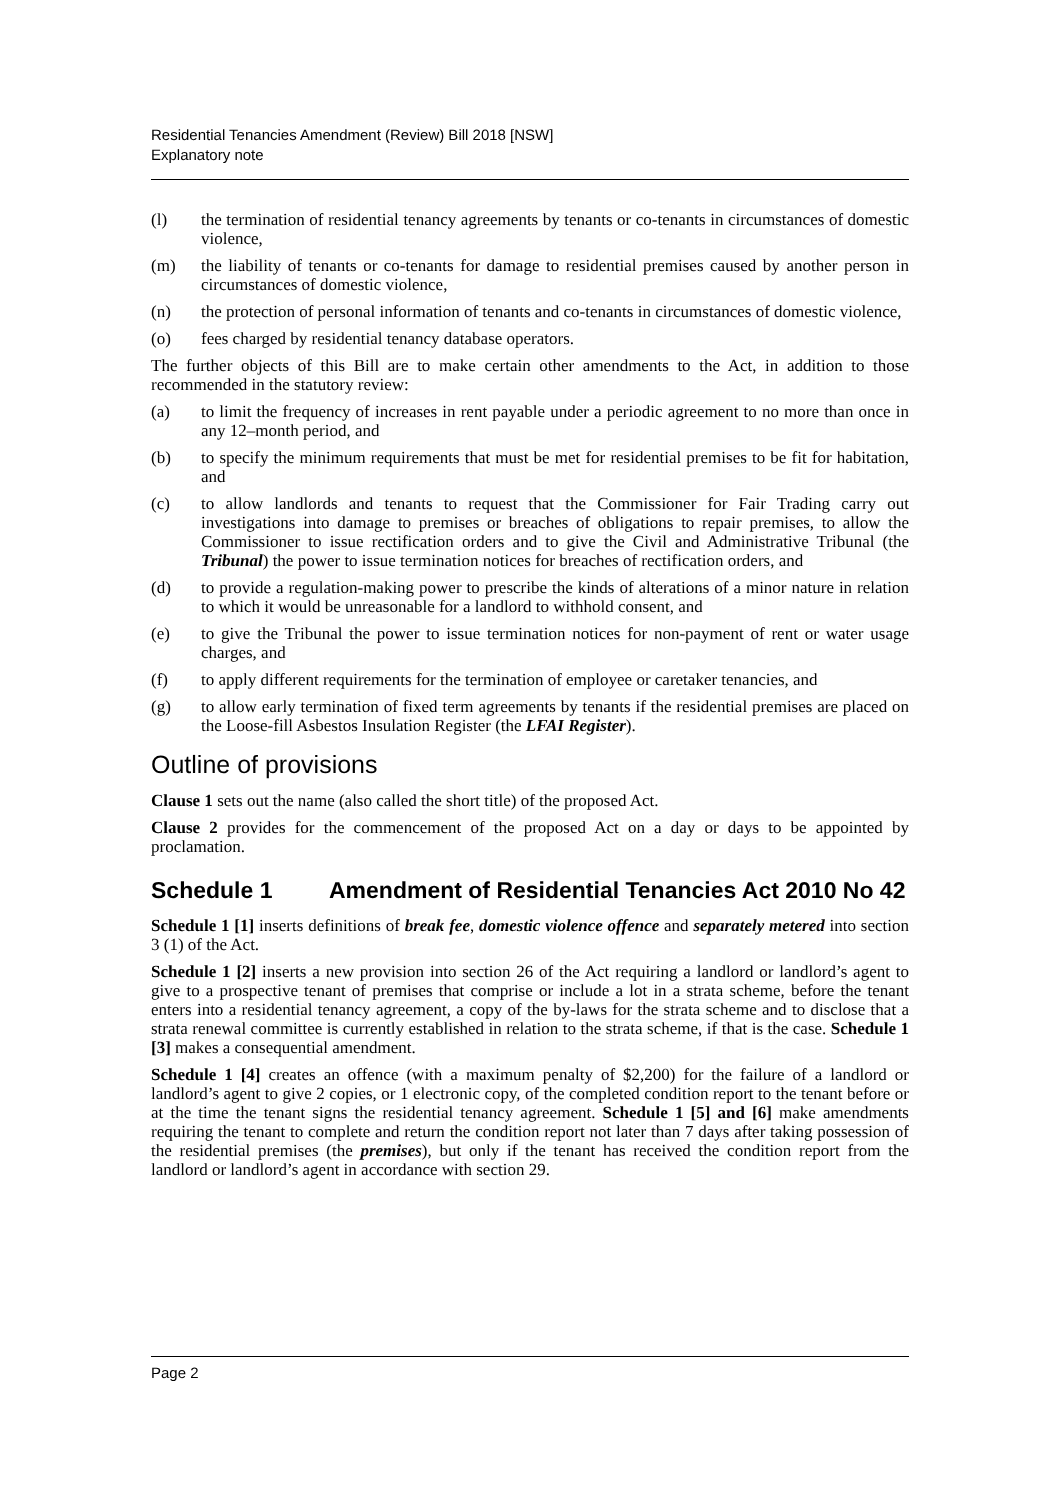Residential Tenancies Amendment (Review) Bill 2018 [NSW]
Explanatory note
(l) the termination of residential tenancy agreements by tenants or co-tenants in circumstances of domestic violence,
(m) the liability of tenants or co-tenants for damage to residential premises caused by another person in circumstances of domestic violence,
(n) the protection of personal information of tenants and co-tenants in circumstances of domestic violence,
(o) fees charged by residential tenancy database operators.
The further objects of this Bill are to make certain other amendments to the Act, in addition to those recommended in the statutory review:
(a) to limit the frequency of increases in rent payable under a periodic agreement to no more than once in any 12–month period, and
(b) to specify the minimum requirements that must be met for residential premises to be fit for habitation, and
(c) to allow landlords and tenants to request that the Commissioner for Fair Trading carry out investigations into damage to premises or breaches of obligations to repair premises, to allow the Commissioner to issue rectification orders and to give the Civil and Administrative Tribunal (the Tribunal) the power to issue termination notices for breaches of rectification orders, and
(d) to provide a regulation-making power to prescribe the kinds of alterations of a minor nature in relation to which it would be unreasonable for a landlord to withhold consent, and
(e) to give the Tribunal the power to issue termination notices for non-payment of rent or water usage charges, and
(f) to apply different requirements for the termination of employee or caretaker tenancies, and
(g) to allow early termination of fixed term agreements by tenants if the residential premises are placed on the Loose-fill Asbestos Insulation Register (the LFAI Register).
Outline of provisions
Clause 1 sets out the name (also called the short title) of the proposed Act.
Clause 2 provides for the commencement of the proposed Act on a day or days to be appointed by proclamation.
Schedule 1 Amendment of Residential Tenancies Act 2010 No 42
Schedule 1 [1] inserts definitions of break fee, domestic violence offence and separately metered into section 3 (1) of the Act.
Schedule 1 [2] inserts a new provision into section 26 of the Act requiring a landlord or landlord’s agent to give to a prospective tenant of premises that comprise or include a lot in a strata scheme, before the tenant enters into a residential tenancy agreement, a copy of the by-laws for the strata scheme and to disclose that a strata renewal committee is currently established in relation to the strata scheme, if that is the case. Schedule 1 [3] makes a consequential amendment.
Schedule 1 [4] creates an offence (with a maximum penalty of $2,200) for the failure of a landlord or landlord’s agent to give 2 copies, or 1 electronic copy, of the completed condition report to the tenant before or at the time the tenant signs the residential tenancy agreement. Schedule 1 [5] and [6] make amendments requiring the tenant to complete and return the condition report not later than 7 days after taking possession of the residential premises (the premises), but only if the tenant has received the condition report from the landlord or landlord’s agent in accordance with section 29.
Page 2